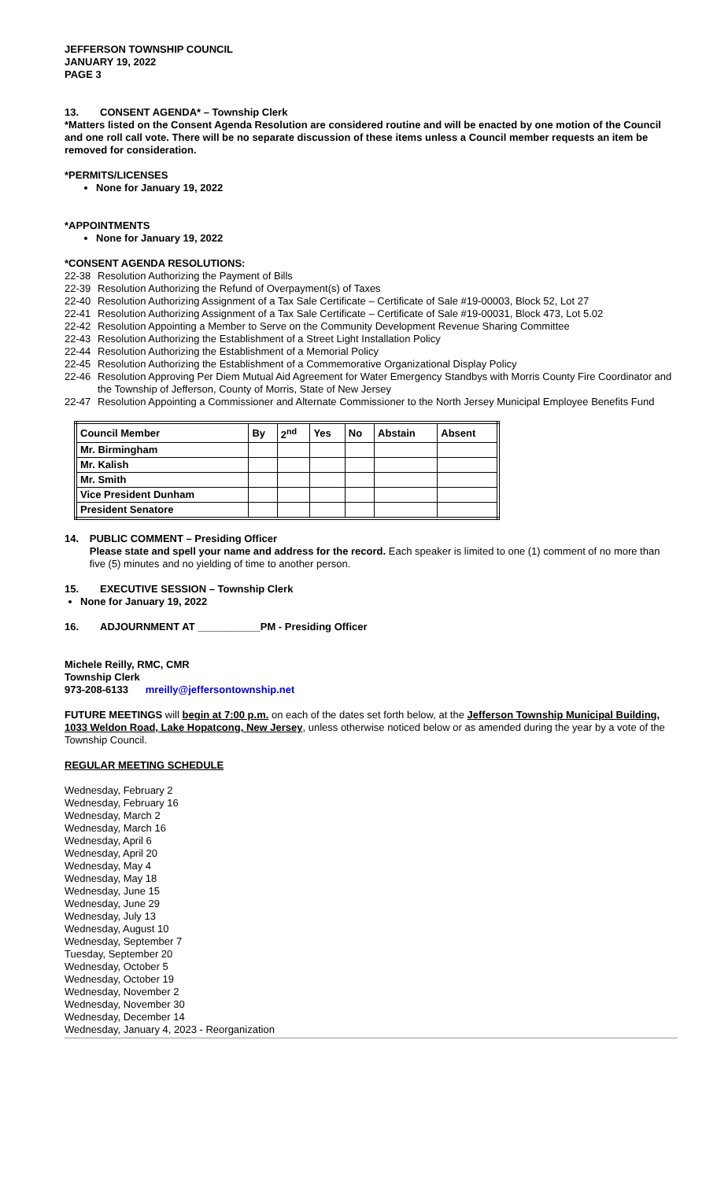JEFFERSON TOWNSHIP COUNCIL
JANUARY 19, 2022
PAGE 3
13. CONSENT AGENDA* – Township Clerk
*Matters listed on the Consent Agenda Resolution are considered routine and will be enacted by one motion of the Council and one roll call vote. There will be no separate discussion of these items unless a Council member requests an item be removed for consideration.
*PERMITS/LICENSES
None for January 19, 2022
*APPOINTMENTS
None for January 19, 2022
*CONSENT AGENDA RESOLUTIONS:
22-38 Resolution Authorizing the Payment of Bills
22-39 Resolution Authorizing the Refund of Overpayment(s) of Taxes
22-40 Resolution Authorizing Assignment of a Tax Sale Certificate – Certificate of Sale #19-00003, Block 52, Lot 27
22-41 Resolution Authorizing Assignment of a Tax Sale Certificate – Certificate of Sale #19-00031, Block 473, Lot 5.02
22-42 Resolution Appointing a Member to Serve on the Community Development Revenue Sharing Committee
22-43 Resolution Authorizing the Establishment of a Street Light Installation Policy
22-44 Resolution Authorizing the Establishment of a Memorial Policy
22-45 Resolution Authorizing the Establishment of a Commemorative Organizational Display Policy
22-46 Resolution Approving Per Diem Mutual Aid Agreement for Water Emergency Standbys with Morris County Fire Coordinator and the Township of Jefferson, County of Morris, State of New Jersey
22-47 Resolution Appointing a Commissioner and Alternate Commissioner to the North Jersey Municipal Employee Benefits Fund
| Council Member | By | 2<sup>nd</sup> | Yes | No | Abstain | Absent |
| --- | --- | --- | --- | --- | --- | --- |
| Mr. Birmingham | | | | | | |
| Mr. Kalish | | | | | | |
| Mr. Smith | | | | | | |
| Vice President Dunham | | | | | | |
| President Senatore | | | | | | |
14. PUBLIC COMMENT – Presiding Officer
Please state and spell your name and address for the record. Each speaker is limited to one (1) comment of no more than five (5) minutes and no yielding of time to another person.
15. EXECUTIVE SESSION – Township Clerk
None for January 19, 2022
16. ADJOURNMENT AT ___________PM - Presiding Officer
Michele Reilly, RMC, CMR
Township Clerk
973-208-6133 mreilly@jeffersontownship.net
FUTURE MEETINGS will begin at 7:00 p.m. on each of the dates set forth below, at the Jefferson Township Municipal Building, 1033 Weldon Road, Lake Hopatcong, New Jersey, unless otherwise noticed below or as amended during the year by a vote of the Township Council.
REGULAR MEETING SCHEDULE
Wednesday, February 2
Wednesday, February 16
Wednesday, March 2
Wednesday, March 16
Wednesday, April 6
Wednesday, April 20
Wednesday, May 4
Wednesday, May 18
Wednesday, June 15
Wednesday, June 29
Wednesday, July 13
Wednesday, August 10
Wednesday, September 7
Tuesday, September 20
Wednesday, October 5
Wednesday, October 19
Wednesday, November 2
Wednesday, November 30
Wednesday, December 14
Wednesday, January 4, 2023 - Reorganization